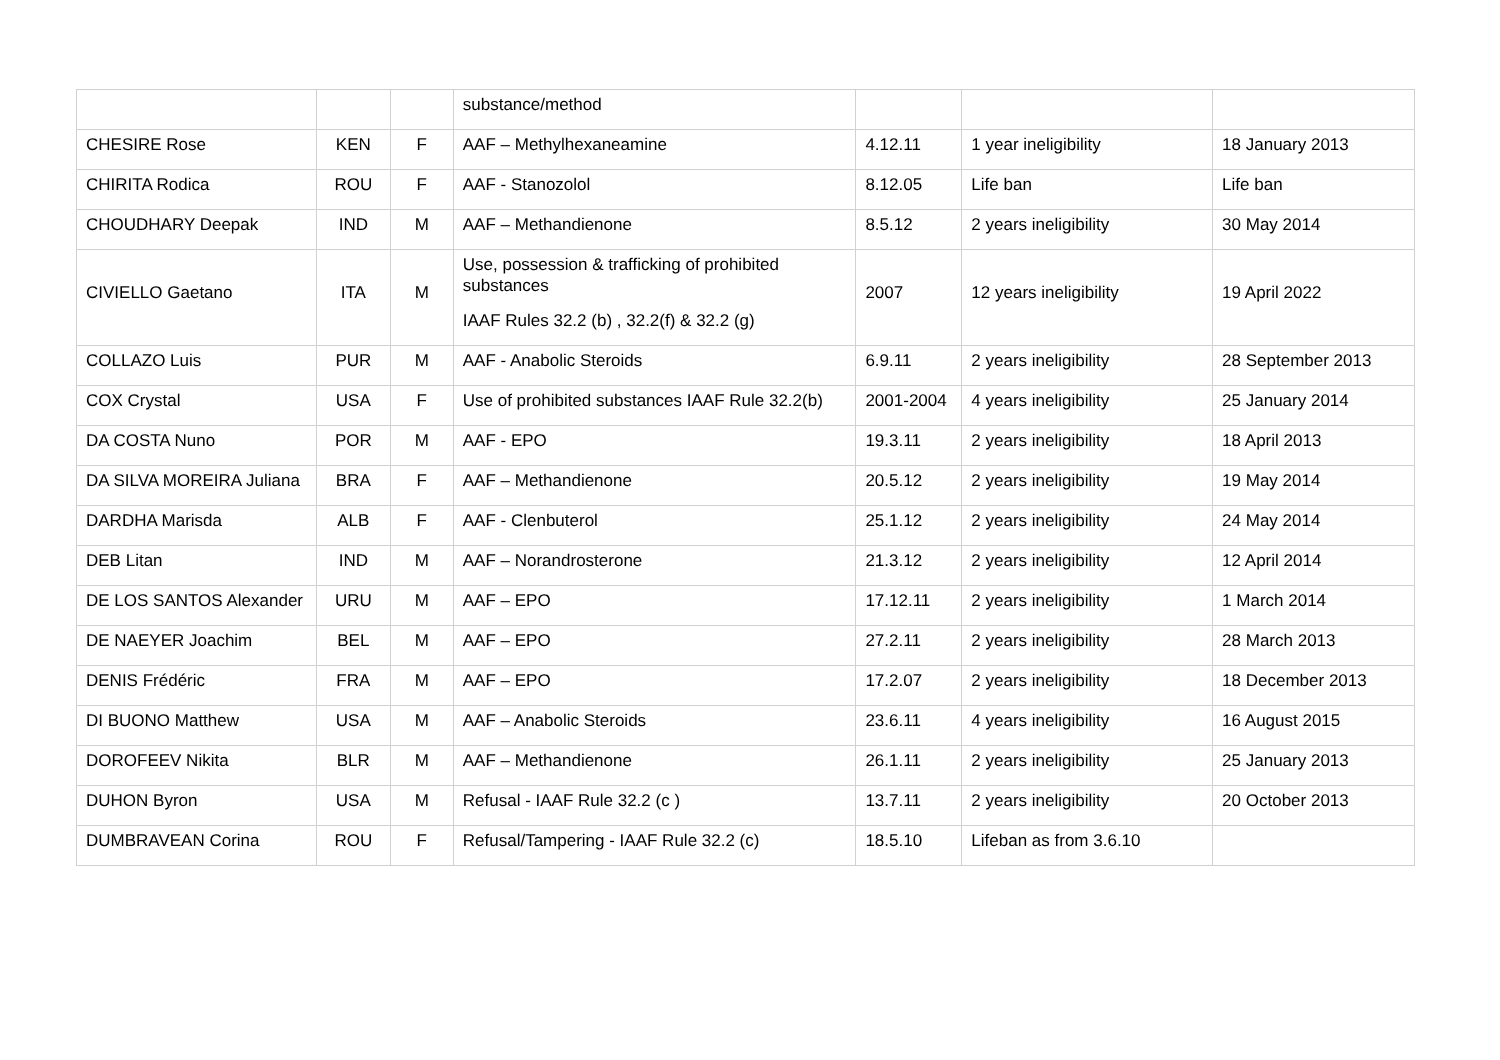| | | | substance/method | | | |
| CHESIRE Rose | KEN | F | AAF – Methylhexaneamine | 4.12.11 | 1 year ineligibility | 18 January 2013 |
| CHIRITA Rodica | ROU | F | AAF - Stanozolol | 8.12.05 | Life ban | Life ban |
| CHOUDHARY Deepak | IND | M | AAF – Methandienone | 8.5.12 | 2 years ineligibility | 30 May 2014 |
| CIVIELLO Gaetano | ITA | M | Use, possession & trafficking of prohibited substances IAAF Rules 32.2 (b) , 32.2(f) & 32.2 (g) | 2007 | 12 years ineligibility | 19 April 2022 |
| COLLAZO Luis | PUR | M | AAF - Anabolic Steroids | 6.9.11 | 2 years ineligibility | 28 September 2013 |
| COX Crystal | USA | F | Use of prohibited substances IAAF Rule 32.2(b) | 2001-2004 | 4 years ineligibility | 25 January 2014 |
| DA COSTA Nuno | POR | M | AAF - EPO | 19.3.11 | 2 years ineligibility | 18 April 2013 |
| DA SILVA MOREIRA Juliana | BRA | F | AAF – Methandienone | 20.5.12 | 2 years ineligibility | 19 May 2014 |
| DARDHA Marisda | ALB | F | AAF - Clenbuterol | 25.1.12 | 2 years ineligibility | 24 May 2014 |
| DEB Litan | IND | M | AAF – Norandrosterone | 21.3.12 | 2 years ineligibility | 12 April 2014 |
| DE LOS SANTOS Alexander | URU | M | AAF – EPO | 17.12.11 | 2 years ineligibility | 1 March 2014 |
| DE NAEYER Joachim | BEL | M | AAF – EPO | 27.2.11 | 2 years ineligibility | 28 March 2013 |
| DENIS Frédéric | FRA | M | AAF – EPO | 17.2.07 | 2 years ineligibility | 18 December 2013 |
| DI BUONO Matthew | USA | M | AAF – Anabolic Steroids | 23.6.11 | 4 years ineligibility | 16 August 2015 |
| DOROFEEV Nikita | BLR | M | AAF – Methandienone | 26.1.11 | 2 years ineligibility | 25 January 2013 |
| DUHON Byron | USA | M | Refusal - IAAF Rule 32.2 (c ) | 13.7.11 | 2 years ineligibility | 20 October 2013 |
| DUMBRAVEAN Corina | ROU | F | Refusal/Tampering - IAAF Rule 32.2 (c) | 18.5.10 | Lifeban as from 3.6.10 | |